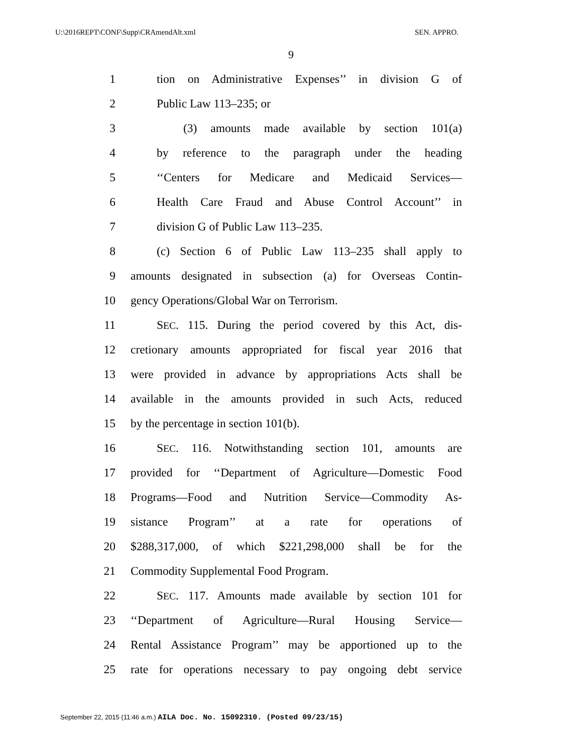U:\2016REPT\CONF\Supp\CRAmendAlt.xml SEN. APPRO.
9
1 tion on Administrative Expenses’’ in division G of
2 Public Law 113–235; or
3 (3) amounts made available by section 101(a)
4 by reference to the paragraph under the heading
5 ‘‘Centers for Medicare and Medicaid Services—
6 Health Care Fraud and Abuse Control Account’’ in
7 division G of Public Law 113–235.
8 (c) Section 6 of Public Law 113–235 shall apply to
9 amounts designated in subsection (a) for Overseas Contin-
10 gency Operations/Global War on Terrorism.
11 SEC. 115. During the period covered by this Act, dis-
12 cretionary amounts appropriated for fiscal year 2016 that
13 were provided in advance by appropriations Acts shall be
14 available in the amounts provided in such Acts, reduced
15 by the percentage in section 101(b).
16 SEC. 116. Notwithstanding section 101, amounts are
17 provided for ‘‘Department of Agriculture—Domestic Food
18 Programs—Food and Nutrition Service—Commodity As-
19 sistance Program’’ at a rate for operations of
20 $288,317,000, of which $221,298,000 shall be for the
21 Commodity Supplemental Food Program.
22 SEC. 117. Amounts made available by section 101 for
23 ‘‘Department of Agriculture—Rural Housing Service—
24 Rental Assistance Program’’ may be apportioned up to the
25 rate for operations necessary to pay ongoing debt service
September 22, 2015 (11:46 a.m.) AILA Doc. No. 15092310. (Posted 09/23/15)